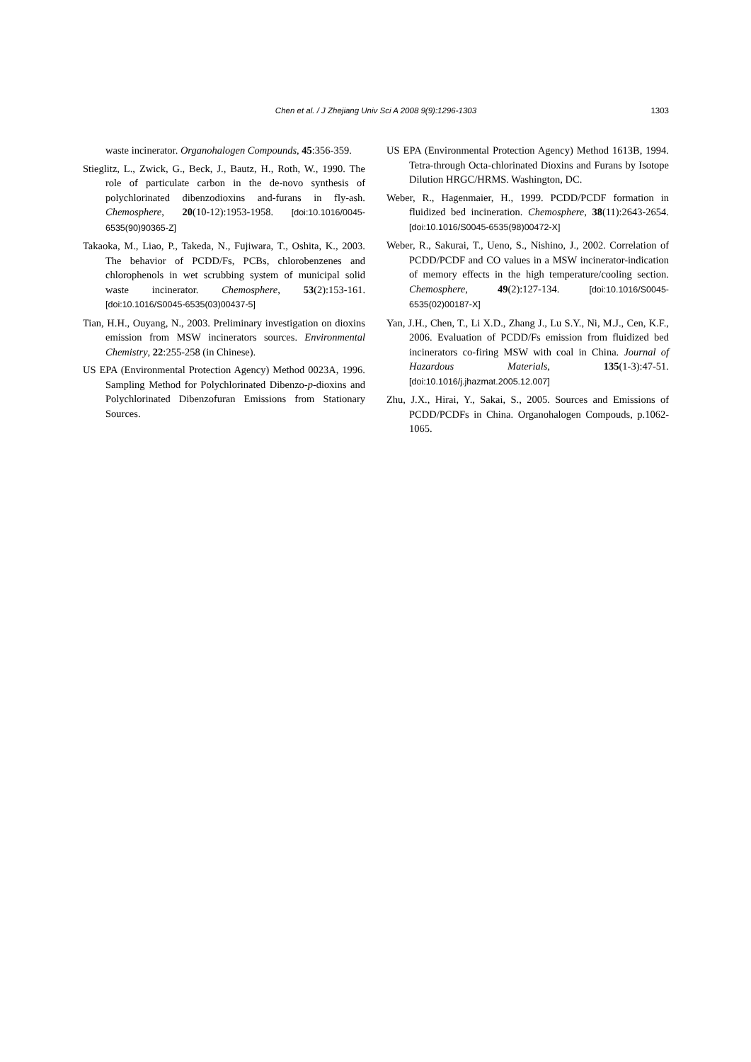Chen et al. / J Zhejiang Univ Sci A 2008 9(9):1296-1303
1303
waste incinerator. Organohalogen Compounds, 45:356-359.
Stieglitz, L., Zwick, G., Beck, J., Bautz, H., Roth, W., 1990. The role of particulate carbon in the de-novo synthesis of polychlorinated dibenzodioxins and-furans in fly-ash. Chemosphere, 20(10-12):1953-1958. [doi:10.1016/0045-6535(90)90365-Z]
Takaoka, M., Liao, P., Takeda, N., Fujiwara, T., Oshita, K., 2003. The behavior of PCDD/Fs, PCBs, chlorobenzenes and chlorophenols in wet scrubbing system of municipal solid waste incinerator. Chemosphere, 53(2):153-161. [doi:10.1016/S0045-6535(03)00437-5]
Tian, H.H., Ouyang, N., 2003. Preliminary investigation on dioxins emission from MSW incinerators sources. Environmental Chemistry, 22:255-258 (in Chinese).
US EPA (Environmental Protection Agency) Method 0023A, 1996. Sampling Method for Polychlorinated Dibenzo-p-dioxins and Polychlorinated Dibenzofuran Emissions from Stationary Sources.
US EPA (Environmental Protection Agency) Method 1613B, 1994. Tetra-through Octa-chlorinated Dioxins and Furans by Isotope Dilution HRGC/HRMS. Washington, DC.
Weber, R., Hagenmaier, H., 1999. PCDD/PCDF formation in fluidized bed incineration. Chemosphere, 38(11):2643-2654. [doi:10.1016/S0045-6535(98)00472-X]
Weber, R., Sakurai, T., Ueno, S., Nishino, J., 2002. Correlation of PCDD/PCDF and CO values in a MSW incinerator-indication of memory effects in the high temperature/cooling section. Chemosphere, 49(2):127-134. [doi:10.1016/S0045-6535(02)00187-X]
Yan, J.H., Chen, T., Li X.D., Zhang J., Lu S.Y., Ni, M.J., Cen, K.F., 2006. Evaluation of PCDD/Fs emission from fluidized bed incinerators co-firing MSW with coal in China. Journal of Hazardous Materials, 135(1-3):47-51. [doi:10.1016/j.jhazmat.2005.12.007]
Zhu, J.X., Hirai, Y., Sakai, S., 2005. Sources and Emissions of PCDD/PCDFs in China. Organohalogen Compouds, p.1062-1065.